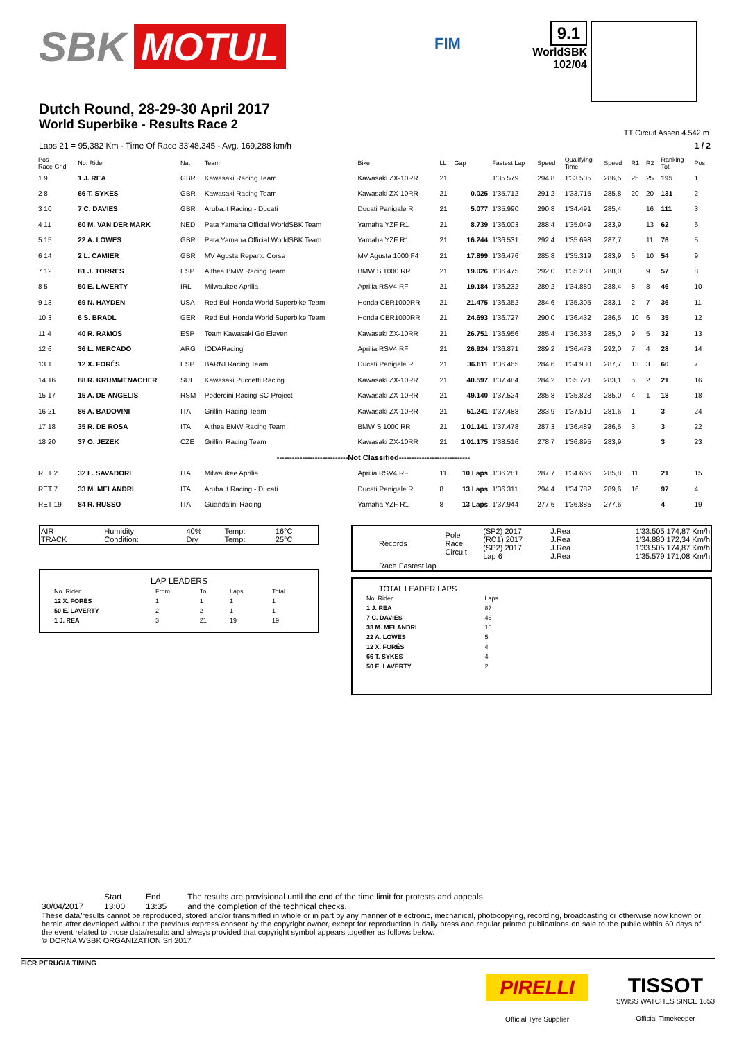SBK MOTUL
FIM
9.1
WorldSBK
102/04
Dutch Round, 28-29-30 April 2017
World Superbike - Results Race 2
TT Circuit Assen 4.542 m
Laps 21 = 95,382 Km - Time Of Race 33'48.345 - Avg. 169,288 km/h 1 / 2
| Pos Race Grid | No. Rider | Nat | Team | Bike | LL | Gap | Fastest Lap | Speed | Qualifying Time | Speed | R1 | R2 | Ranking Tot | Pos |
| --- | --- | --- | --- | --- | --- | --- | --- | --- | --- | --- | --- | --- | --- | --- |
| 1 9 | 1 J. REA | GBR | Kawasaki Racing Team | Kawasaki ZX-10RR | 21 | | 1'35.579 | 294,8 | 1'33.505 | 286,5 | 25 | 25 | 195 | 1 |
| 2 8 | 66 T. SYKES | GBR | Kawasaki Racing Team | Kawasaki ZX-10RR | 21 | 0.025 | 1'35.712 | 291,2 | 1'33.715 | 285,8 | 20 | 20 | 131 | 2 |
| 3 10 | 7 C. DAVIES | GBR | Aruba.it Racing - Ducati | Ducati Panigale R | 21 | 5.077 | 1'35.990 | 290,8 | 1'34.491 | 285,4 | | 16 | 111 | 3 |
| 4 11 | 60 M. VAN DER MARK | NED | Pata Yamaha Official WorldSBK Team | Yamaha YZF R1 | 21 | 8.739 | 1'36.003 | 288,4 | 1'35.049 | 283,9 | | 13 | 62 | 6 |
| 5 15 | 22 A. LOWES | GBR | Pata Yamaha Official WorldSBK Team | Yamaha YZF R1 | 21 | 16.244 | 1'36.531 | 292,4 | 1'35.698 | 287,7 | | 11 | 76 | 5 |
| 6 14 | 2 L. CAMIER | GBR | MV Agusta Reparto Corse | MV Agusta 1000 F4 | 21 | 17.899 | 1'36.476 | 285,8 | 1'35.319 | 283,9 | 6 | 10 | 54 | 9 |
| 7 12 | 81 J. TORRES | ESP | Althea BMW Racing Team | BMW S 1000 RR | 21 | 19.026 | 1'36.475 | 292,0 | 1'35.283 | 288,0 | | 9 | 57 | 8 |
| 8 5 | 50 E. LAVERTY | IRL | Milwaukee Aprilia | Aprilia RSV4 RF | 21 | 19.184 | 1'36.232 | 289,2 | 1'34.880 | 288,4 | 8 | 8 | 46 | 10 |
| 9 13 | 69 N. HAYDEN | USA | Red Bull Honda World Superbike Team | Honda CBR1000RR | 21 | 21.475 | 1'36.352 | 284,6 | 1'35.305 | 283,1 | 2 | 7 | 36 | 11 |
| 10 3 | 6 S. BRADL | GER | Red Bull Honda World Superbike Team | Honda CBR1000RR | 21 | 24.693 | 1'36.727 | 290,0 | 1'36.432 | 286,5 | 10 | 6 | 35 | 12 |
| 11 4 | 40 R. RAMOS | ESP | Team Kawasaki Go Eleven | Kawasaki ZX-10RR | 21 | 26.751 | 1'36.956 | 285,4 | 1'36.363 | 285,0 | 9 | 5 | 32 | 13 |
| 12 6 | 36 L. MERCADO | ARG | IODARacing | Aprilia RSV4 RF | 21 | 26.924 | 1'36.871 | 289,2 | 1'36.473 | 292,0 | 7 | 4 | 28 | 14 |
| 13 1 | 12 X. FORÉS | ESP | BARNI Racing Team | Ducati Panigale R | 21 | 36.611 | 1'36.465 | 284,6 | 1'34.930 | 287,7 | 13 | 3 | 60 | 7 |
| 14 16 | 88 R. KRUMMENACHER | SUI | Kawasaki Puccetti Racing | Kawasaki ZX-10RR | 21 | 40.597 | 1'37.484 | 284,2 | 1'35.721 | 283,1 | 5 | 2 | 21 | 16 |
| 15 17 | 15 A. DE ANGELIS | RSM | Pedercini Racing SC-Project | Kawasaki ZX-10RR | 21 | 49.140 | 1'37.524 | 285,8 | 1'35.828 | 285,0 | 4 | 1 | 18 | 18 |
| 16 21 | 86 A. BADOVINI | ITA | Grillini Racing Team | Kawasaki ZX-10RR | 21 | 51.241 | 1'37.488 | 283,9 | 1'37.510 | 281,6 | 1 | | 3 | 24 |
| 17 18 | 35 R. DE ROSA | ITA | Althea BMW Racing Team | BMW S 1000 RR | 21 | 1'01.141 | 1'37.478 | 287,3 | 1'36.489 | 286,5 | 3 | | 3 | 22 |
| 18 20 | 37 O. JEZEK | CZE | Grillini Racing Team | Kawasaki ZX-10RR | 21 | 1'01.175 | 1'38.516 | 278,7 | 1'36.895 | 283,9 | | | 3 | 23 |
| ----------------------------Not Classified---------------------------- | | | | | | | | | | | | | | |
| RET 2 | 32 L. SAVADORI | ITA | Milwaukee Aprilia | Aprilia RSV4 RF | 11 | 10 Laps | 1'36.281 | 287,7 | 1'34.666 | 285,8 | 11 | | 21 | 15 |
| RET 7 | 33 M. MELANDRI | ITA | Aruba.it Racing - Ducati | Ducati Panigale R | 8 | 13 Laps | 1'36.311 | 294,4 | 1'34.782 | 289,6 | 16 | | 97 | 4 |
| RET 19 | 84 R. RUSSO | ITA | Guandalini Racing | Yamaha YZF R1 | 8 | 13 Laps | 1'37.944 | 277,6 | 1'36.885 | 277,6 | | | 4 | 19 |
| AIR TRACK | Humidity: Condition: | 40% Dry | Temp: Temp: | 16°C 25°C |
LAP LEADERS
| No. Rider | From | To | Laps | Total |
| --- | --- | --- | --- | --- |
| 12 X. FORÉS | 1 | 1 | 1 | 1 |
| 50 E. LAVERTY | 2 | 2 | 1 | 1 |
| 1 J. REA | 3 | 21 | 19 | 19 |
| Records | Pole Race Circuit | (SP2) 2017 (RC1) 2017 (SP2) 2017 Lap 6 | J.Rea J.Rea J.Rea J.Rea | 1'33.505 174,87 Km/h 1'34.880 172,34 Km/h 1'33.505 174,87 Km/h 1'35.579 171,08 Km/h |
| Race Fastest lap | | | | |
TOTAL LEADER LAPS
| No. Rider | Laps |
| --- | --- |
| 1 J. REA | 87 |
| 7 C. DAVIES | 46 |
| 33 M. MELANDRI | 10 |
| 22 A. LOWES | 5 |
| 12 X. FORÉS | 4 |
| 66 T. SYKES | 4 |
| 50 E. LAVERTY | 2 |
30/04/2017 Start
13:00
End
13:35
The results are provisional until the end of the time limit for protests and appeals
and the completion of the technical checks.
These data/results cannot be reproduced, stored and/or transmitted in whole or in part by any manner of electronic, mechanical, photocopying, recording, broadcasting or otherwise now known or herein after developed without the previous express consent by the copyright owner, except for reproduction in daily press and regular printed publications on sale to the public within 60 days of the event related to those data/results and always provided that copyright symbol appears together as follows below.
© DORNA WSBK ORGANIZATION Srl 2017
FICR PERUGIA TIMING
PIRELLI
Official Tyre Supplier
TISSOT
SWISS WATCHES SINCE 1853
Official Timekeeper